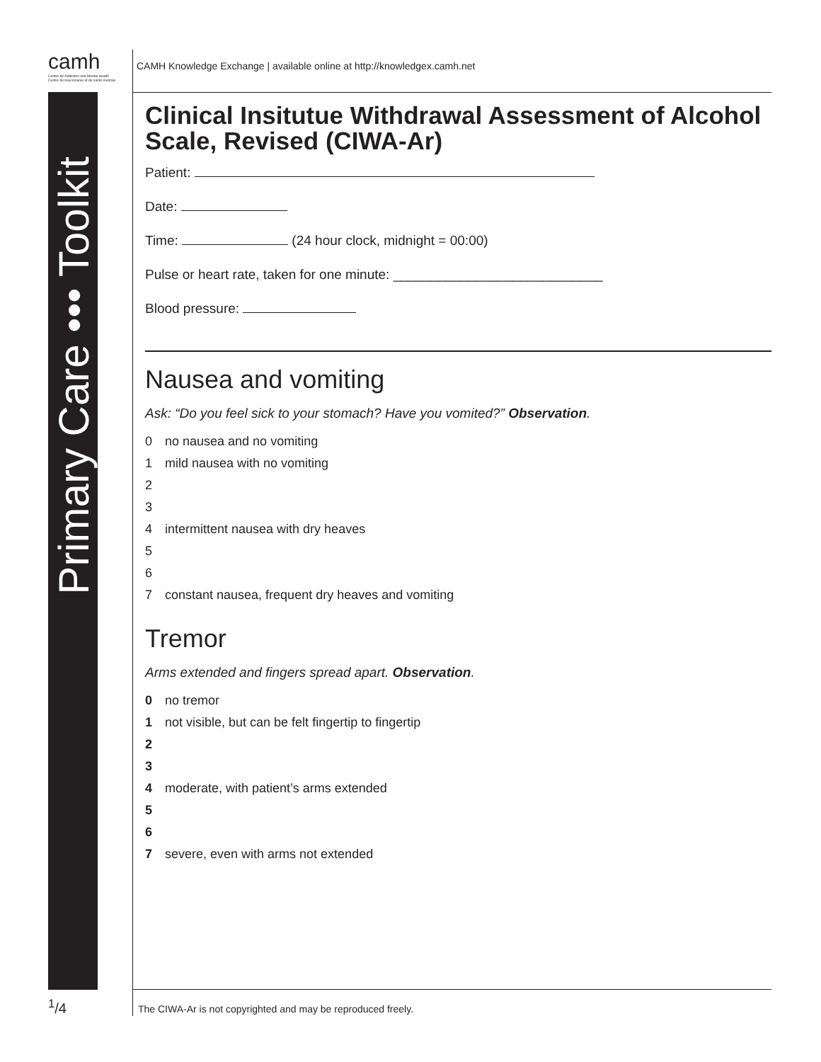camh
Centre for Addiction and Mental Health
Centre de toxicomanie et de santé mentale
CAMH Knowledge Exchange | available online at http://knowledgex.camh.net
Primary Care ••• Toolkit
Clinical Insitutue Withdrawal Assessment of Alcohol Scale, Revised (CIWA-Ar)
Patient:
Date:
Time: (24 hour clock, midnight = 00:00)
Pulse or heart rate, taken for one minute: ____________________________
Blood pressure:
Nausea and vomiting
Ask: “Do you feel sick to your stomach? Have you vomited?” Observation.
0 no nausea and no vomiting
1 mild nausea with no vomiting
2
3
4 intermittent nausea with dry heaves
5
6
7 constant nausea, frequent dry heaves and vomiting
Tremor
Arms extended and fingers spread apart. Observation.
0 no tremor
1 not visible, but can be felt fingertip to fingertip
2
3
4 moderate, with patient’s arms extended
5
6
7 severe, even with arms not extended
<sup>1</sup>/4
The CIWA-Ar is not copyrighted and may be reproduced freely.